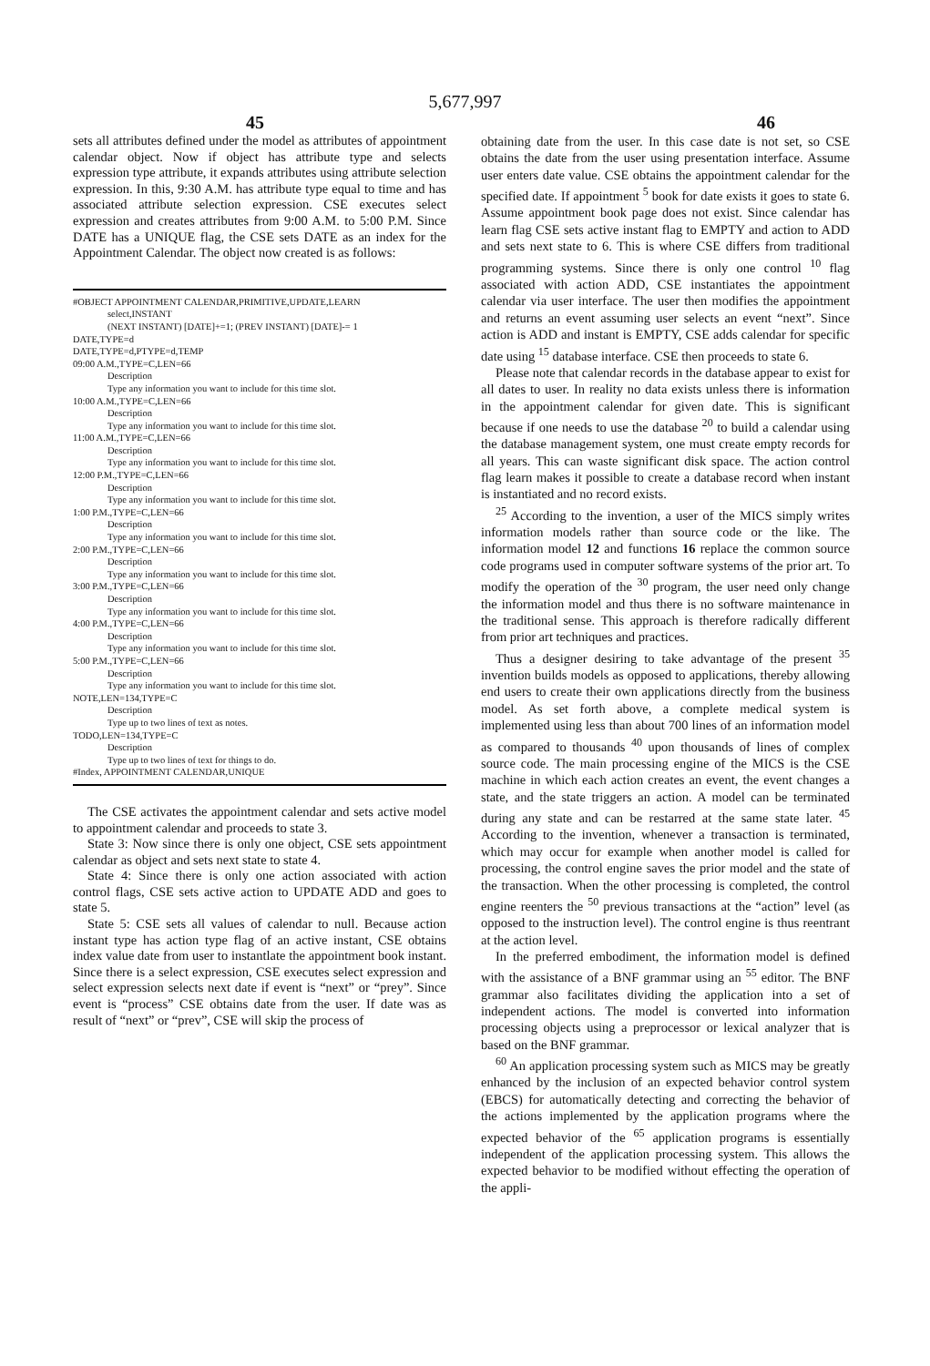5,677,997
45 46
sets all attributes defined under the model as attributes of appointment calendar object. Now if object has attribute type and selects expression type attribute, it expands attributes using attribute selection expression. In this, 9:30 A.M. has attribute type equal to time and has associated attribute selection expression. CSE executes select expression and creates attributes from 9:00 A.M. to 5:00 P.M. Since DATE has a UNIQUE flag, the CSE sets DATE as an index for the Appointment Calendar. The object now created is as follows:
#OBJECT APPOINTMENT CALENDAR,PRIMITIVE,UPDATE,LEARN
select,INSTANT
(NEXT INSTANT) [DATE]+=1; (PREV INSTANT) [DATE]-= 1
DATE,TYPE=d
DATE,TYPE=d,PTYPE=d,TEMP
09:00 A.M.,TYPE=C,LEN=66
Description
Type any information you want to include for this time slot.
10:00 A.M.,TYPE=C,LEN=66
Description
Type any information you want to include for this time slot.
11:00 A.M.,TYPE=C,LEN=66
Description
Type any information you want to include for this time slot.
12:00 P.M.,TYPE=C,LEN=66
Description
Type any information you want to include for this time slot.
1:00 P.M.,TYPE=C,LEN=66
Description
Type any information you want to include for this time slot.
2:00 P.M.,TYPE=C,LEN=66
Description
Type any information you want to include for this time slot.
3:00 P.M.,TYPE=C,LEN=66
Description
Type any information you want to include for this time slot.
4:00 P.M.,TYPE=C,LEN=66
Description
Type any information you want to include for this time slot.
5:00 P.M.,TYPE=C,LEN=66
Description
Type any information you want to include for this time slot.
NOTE,LEN=134,TYPE=C
Description
Type up to two lines of text as notes.
TODO,LEN=134,TYPE=C
Description
Type up to two lines of text for things to do.
#Index, APPOINTMENT CALENDAR,UNIQUE
The CSE activates the appointment calendar and sets active model to appointment calendar and proceeds to state 3.
State 3: Now since there is only one object, CSE sets appointment calendar as object and sets next state to state 4.
State 4: Since there is only one action associated with action control flags, CSE sets active action to UPDATE ADD and goes to state 5.
State 5: CSE sets all values of calendar to null. Because action instant type has action type flag of an active instant, CSE obtains index value date from user to instantlate the appointment book instant. Since there is a select expression, CSE executes select expression and select expression selects next date if event is “next” or “prey”. Since event is “process” CSE obtains date from the user. If date was as result of “next” or “prev”, CSE will skip the process of
obtaining date from the user. In this case date is not set, so CSE obtains the date from the user using presentation interface. Assume user enters date value. CSE obtains the appointment calendar for the specified date. If appointment <sup>5</sup> book for date exists it goes to state 6. Assume appointment book page does not exist. Since calendar has learn flag CSE sets active instant flag to EMPTY and action to ADD and sets next state to 6. This is where CSE differs from traditional programming systems. Since there is only one control <sup>10</sup> flag associated with action ADD, CSE instantiates the appointment calendar via user interface. The user then modifies the appointment and returns an event assuming user selects an event “next”. Since action is ADD and instant is EMPTY, CSE adds calendar for specific date using <sup>15</sup> database interface. CSE then proceeds to state 6.
Please note that calendar records in the database appear to exist for all dates to user. In reality no data exists unless there is information in the appointment calendar for given date. This is significant because if one needs to use the database <sup>20</sup> to build a calendar using the database management system, one must create empty records for all years. This can waste significant disk space. The action control flag learn makes it possible to create a database record when instant is instantiated and no record exists.
<sup>25</sup> According to the invention, a user of the MICS simply writes information models rather than source code or the like. The information model 12 and functions 16 replace the common source code programs used in computer software systems of the prior art. To modify the operation of the <sup>30</sup> program, the user need only change the information model and thus there is no software maintenance in the traditional sense. This approach is therefore radically different from prior art techniques and practices.
Thus a designer desiring to take advantage of the present <sup>35</sup> invention builds models as opposed to applications, thereby allowing end users to create their own applications directly from the business model. As set forth above, a complete medical system is implemented using less than about 700 lines of an information model as compared to thousands <sup>40</sup> upon thousands of lines of complex source code. The main processing engine of the MICS is the CSE machine in which each action creates an event, the event changes a state, and the state triggers an action. A model can be terminated during any state and can be restarred at the same state later. <sup>45</sup> According to the invention, whenever a transaction is terminated, which may occur for example when another model is called for processing, the control engine saves the prior model and the state of the transaction. When the other processing is completed, the control engine reenters the <sup>50</sup> previous transactions at the “action” level (as opposed to the instruction level). The control engine is thus reentrant at the action level.
In the preferred embodiment, the information model is defined with the assistance of a BNF grammar using an <sup>55</sup> editor. The BNF grammar also facilitates dividing the application into a set of independent actions. The model is converted into information processing objects using a preprocessor or lexical analyzer that is based on the BNF grammar.
<sup>60</sup> An application processing system such as MICS may be greatly enhanced by the inclusion of an expected behavior control system (EBCS) for automatically detecting and correcting the behavior of the actions implemented by the application programs where the expected behavior of the <sup>65</sup> application programs is essentially independent of the application processing system. This allows the expected behavior to be modified without effecting the operation of the appli-